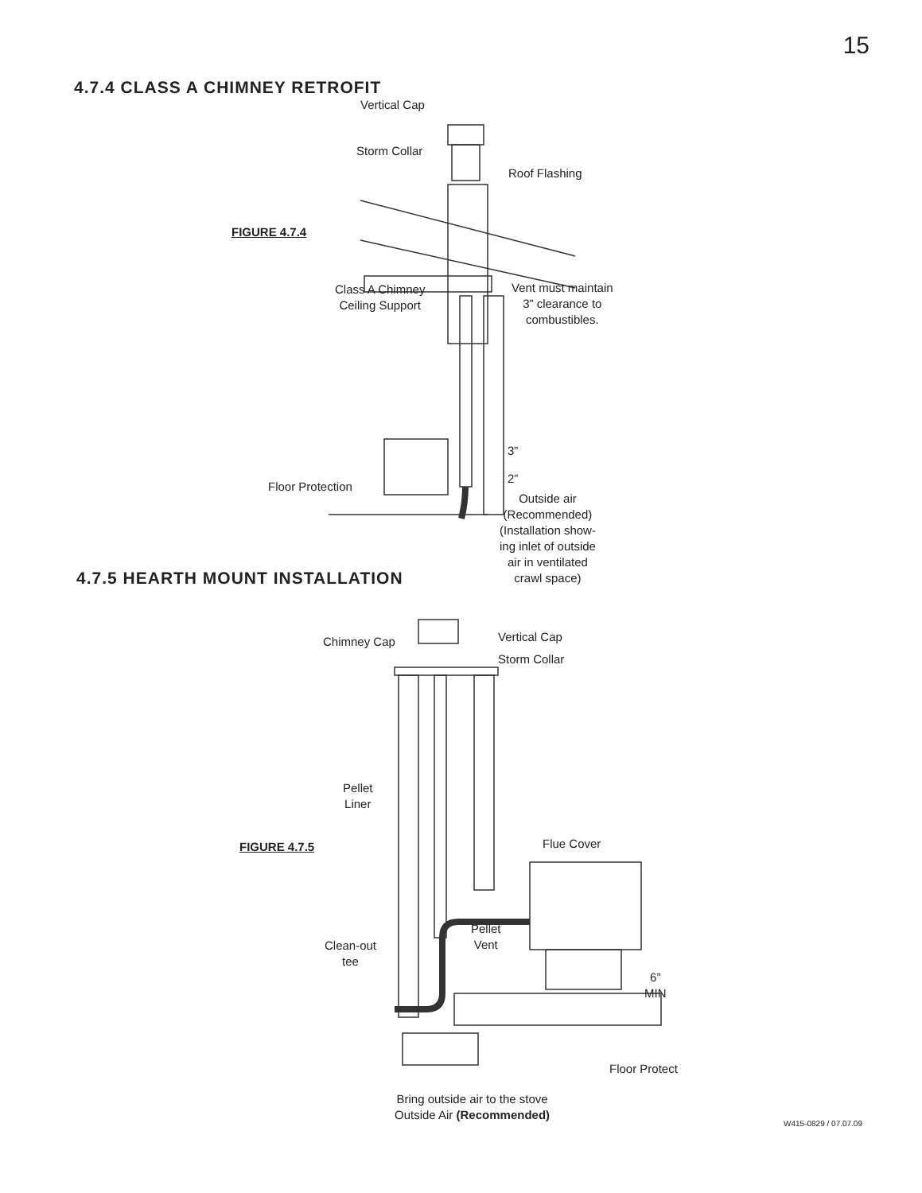15
4.7.4 CLASS A CHIMNEY RETROFIT
Vertical Cap
Storm Collar
Roof Flashing
FIGURE 4.7.4
Class A Chimney
Ceiling Support
Vent must maintain
3” clearance to
combustibles.
3”
2”
Floor Protection
Outside air
(Recommended)
(Installation show-
ing inlet of outside
air in ventilated
crawl space)
4.7.5 HEARTH MOUNT INSTALLATION
Chimney Cap Vertical Cap
Storm Collar
Pellet
Liner
FIGURE 4.7.5 Flue Cover
Pellet
Vent
Clean-out
tee
6”
MIN
Floor Protect
Bring outside air to the stove
Outside Air (Recommended)
W415-0829 / 07.07.09